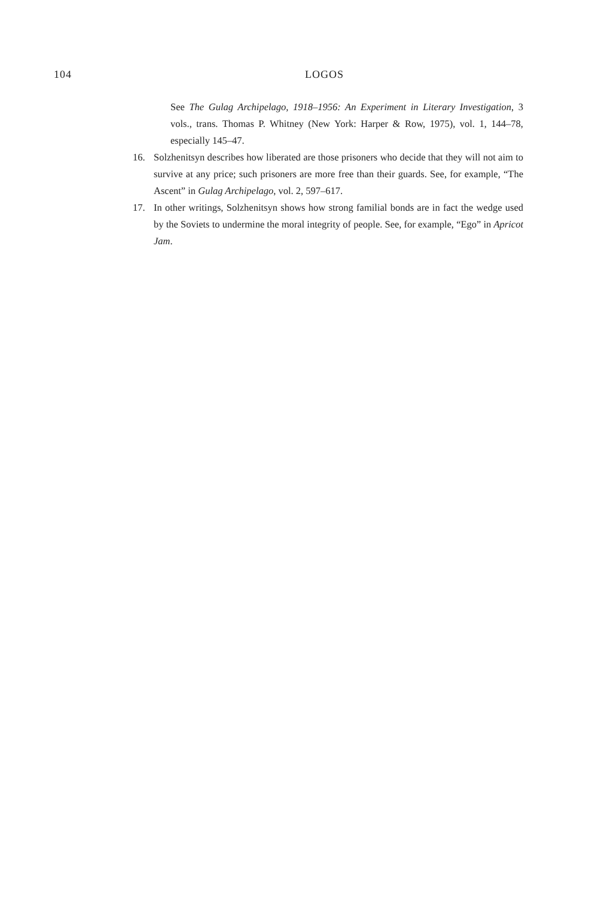104 LOGOS
See The Gulag Archipelago, 1918–1956: An Experiment in Literary Investigation, 3 vols., trans. Thomas P. Whitney (New York: Harper & Row, 1975), vol. 1, 144–78, especially 145–47.
16. Solzhenitsyn describes how liberated are those prisoners who decide that they will not aim to survive at any price; such prisoners are more free than their guards. See, for example, “The Ascent” in Gulag Archipelago, vol. 2, 597–617.
17. In other writings, Solzhenitsyn shows how strong familial bonds are in fact the wedge used by the Soviets to undermine the moral integrity of people. See, for example, “Ego” in Apricot Jam.